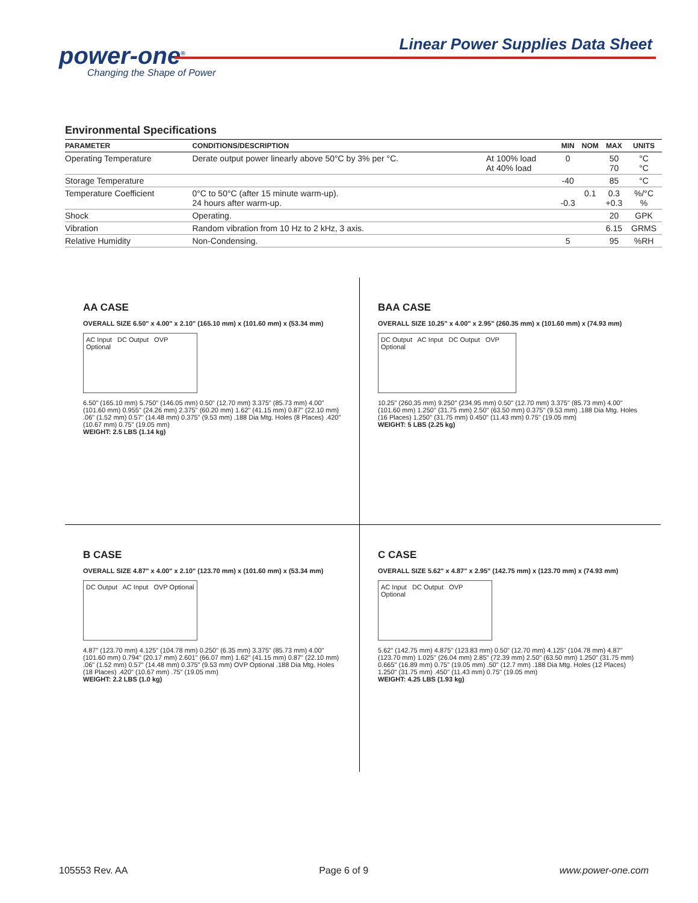power-one<sup>®</sup>
Changing the Shape of Power
Linear Power Supplies Data Sheet
Environmental Specifications
| PARAMETER | CONDITIONS/DESCRIPTION | | MIN | NOM | MAX | UNITS |
| --- | --- | --- | --- | --- | --- | --- |
| Operating Temperature | Derate output power linearly above 50°C by 3% per °C. | At 100% load At 40% load | 0 | | 50 70 | °C °C |
| Storage Temperature | | | -40 | | 85 | °C |
| Temperature Coefficient | 0°C to 50°C (after 15 minute warm-up). 24 hours after warm-up. | | -0.3 | 0.1 | 0.3 +0.3 | %/°C % |
| Shock | Operating. | | | | 20 | GPK |
| Vibration | Random vibration from 10 Hz to 2 kHz, 3 axis. | | | | 6.15 | GRMS |
| Relative Humidity | Non-Condensing. | | 5 | | 95 | %RH |
AA CASE
OVERALL SIZE 6.50" x 4.00" x 2.10" (165.10 mm) x (101.60 mm) x (53.34 mm)
AC Input DC Output OVP Optional
6.50" (165.10 mm) 5.750" (146.05 mm) 0.50" (12.70 mm) 3.375" (85.73 mm) 4.00" (101.60 mm) 0.955" (24.26 mm) 2.375" (60.20 mm) 1.62" (41.15 mm) 0.87" (22.10 mm) .06" (1.52 mm) 0.57" (14.48 mm) 0.375" (9.53 mm) .188 Dia Mtg. Holes (8 Places) .420" (10.67 mm) 0.75" (19.05 mm)
WEIGHT: 2.5 LBS (1.14 kg)
BAA CASE
OVERALL SIZE 10.25" x 4.00" x 2.95" (260.35 mm) x (101.60 mm) x (74.93 mm)
DC Output AC Input DC Output OVP Optional
10.25" (260.35 mm) 9.250" (234.95 mm) 0.50" (12.70 mm) 3.375" (85.73 mm) 4.00" (101.60 mm) 1.250" (31.75 mm) 2.50" (63.50 mm) 0.375" (9.53 mm) .188 Dia Mtg. Holes (16 Places) 1.250" (31.75 mm) 0.450" (11.43 mm) 0.75" (19.05 mm)
WEIGHT: 5 LBS (2.25 kg)
B CASE
OVERALL SIZE 4.87" x 4.00" x 2.10" (123.70 mm) x (101.60 mm) x (53.34 mm)
DC Output AC Input OVP Optional
4.87" (123.70 mm) 4.125" (104.78 mm) 0.250" (6.35 mm) 3.375" (85.73 mm) 4.00" (101.60 mm) 0.794" (20.17 mm) 2.601" (66.07 mm) 1.62" (41.15 mm) 0.87" (22.10 mm) .06" (1.52 mm) 0.57" (14.48 mm) 0.375" (9.53 mm) OVP Optional .188 Dia Mtg. Holes (18 Places) .420" (10.67 mm) .75" (19.05 mm)
WEIGHT: 2.2 LBS (1.0 kg)
C CASE
OVERALL SIZE 5.62" x 4.87" x 2.95" (142.75 mm) x (123.70 mm) x (74.93 mm)
AC Input DC Output OVP Optional
5.62" (142.75 mm) 4.875" (123.83 mm) 0.50" (12.70 mm) 4.125" (104.78 mm) 4.87" (123.70 mm) 1.025" (26.04 mm) 2.85" (72.39 mm) 2.50" (63.50 mm) 1.250" (31.75 mm) 0.665" (16.89 mm) 0.75" (19.05 mm) .50" (12.7 mm) .188 Dia Mtg. Holes (12 Places) 1.250" (31.75 mm) .450" (11.43 mm) 0.75" (19.05 mm)
WEIGHT: 4.25 LBS (1.93 kg)
105553 Rev. AA Page 6 of 9 www.power-one.com